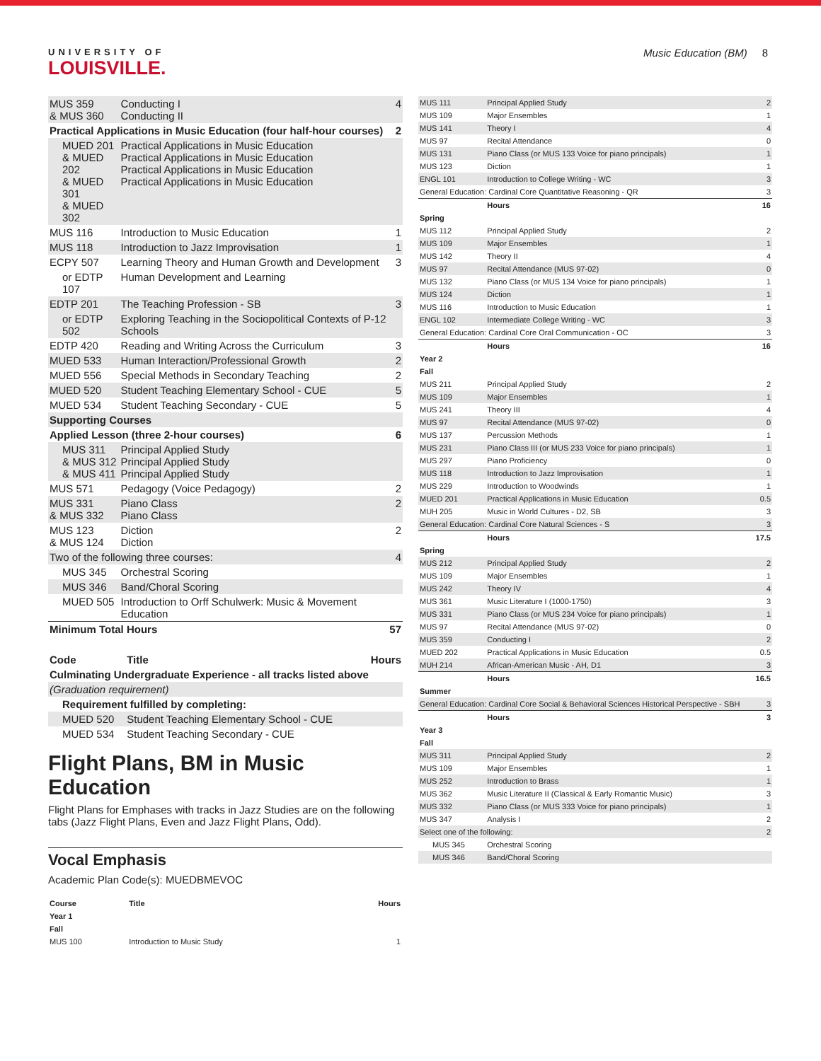UNIVERSITY OF
LOUISVILLE.
Music Education (BM) 8
| MUS 359 & MUS 360 | Conducting I Conducting II | 4 |
| Practical Applications in Music Education (four half-hour courses) | | 2 |
| MUED 201 & MUED 202 & MUED 301 & MUED 302 | Practical Applications in Music Education Practical Applications in Music Education Practical Applications in Music Education Practical Applications in Music Education | |
| MUS 116 | Introduction to Music Education | 1 |
| MUS 118 | Introduction to Jazz Improvisation | 1 |
| ECPY 507 | Learning Theory and Human Growth and Development | 3 |
| or EDTP 107 | Human Development and Learning | |
| EDTP 201 | The Teaching Profession - SB | 3 |
| or EDTP 502 | Exploring Teaching in the Sociopolitical Contexts of P-12 Schools | |
| EDTP 420 | Reading and Writing Across the Curriculum | 3 |
| MUED 533 | Human Interaction/Professional Growth | 2 |
| MUED 556 | Special Methods in Secondary Teaching | 2 |
| MUED 520 | Student Teaching Elementary School - CUE | 5 |
| MUED 534 | Student Teaching Secondary - CUE | 5 |
| Supporting Courses | | |
| Applied Lesson (three 2-hour courses) | | 6 |
| MUS 311 & MUS 312 & MUS 411 | Principal Applied Study Principal Applied Study Principal Applied Study | |
| MUS 571 | Pedagogy (Voice Pedagogy) | 2 |
| MUS 331 & MUS 332 | Piano Class Piano Class | 2 |
| MUS 123 & MUS 124 | Diction Diction | 2 |
| Two of the following three courses: | | 4 |
| MUS 345 | Orchestral Scoring | |
| MUS 346 | Band/Choral Scoring | |
| MUED 505 | Introduction to Orff Schulwerk: Music & Movement Education | |
| Minimum Total Hours | | 57 |
| Code | Title | Hours |
| Culminating Undergraduate Experience - all tracks listed above | | |
| (Graduation requirement) | | |
| Requirement fulfilled by completing: | | |
| MUED 520 | Student Teaching Elementary School - CUE | |
| MUED 534 | Student Teaching Secondary - CUE | |
Flight Plans, BM in Music Education
Flight Plans for Emphases with tracks in Jazz Studies are on the following tabs (Jazz Flight Plans, Even and Jazz Flight Plans, Odd).
Vocal Emphasis
Academic Plan Code(s): MUEDBMEVOC
| Course | Title | Hours |
| Year 1 | | |
| Fall | | |
| MUS 100 | Introduction to Music Study | 1 |
| MUS 111 | Principal Applied Study | 2 |
| MUS 109 | Major Ensembles | 1 |
| MUS 141 | Theory I | 4 |
| MUS 97 | Recital Attendance | 0 |
| MUS 131 | Piano Class (or MUS 133 Voice for piano principals) | 1 |
| MUS 123 | Diction | 1 |
| ENGL 101 | Introduction to College Writing - WC | 3 |
| General Education: Cardinal Core Quantitative Reasoning - QR | | 3 |
| | Hours | 16 |
| Spring | | |
| MUS 112 | Principal Applied Study | 2 |
| MUS 109 | Major Ensembles | 1 |
| MUS 142 | Theory II | 4 |
| MUS 97 | Recital Attendance (MUS 97-02) | 0 |
| MUS 132 | Piano Class (or MUS 134 Voice for piano principals) | 1 |
| MUS 124 | Diction | 1 |
| MUS 116 | Introduction to Music Education | 1 |
| ENGL 102 | Intermediate College Writing - WC | 3 |
| General Education: Cardinal Core Oral Communication - OC | | 3 |
| | Hours | 16 |
| Year 2 | | |
| Fall | | |
| MUS 211 | Principal Applied Study | 2 |
| MUS 109 | Major Ensembles | 1 |
| MUS 241 | Theory III | 4 |
| MUS 97 | Recital Attendance (MUS 97-02) | 0 |
| MUS 137 | Percussion Methods | 1 |
| MUS 231 | Piano Class III (or MUS 233 Voice for piano principals) | 1 |
| MUS 297 | Piano Proficiency | 0 |
| MUS 118 | Introduction to Jazz Improvisation | 1 |
| MUS 229 | Introduction to Woodwinds | 1 |
| MUED 201 | Practical Applications in Music Education | 0.5 |
| MUH 205 | Music in World Cultures - D2, SB | 3 |
| General Education: Cardinal Core Natural Sciences - S | | 3 |
| | Hours | 17.5 |
| Spring | | |
| MUS 212 | Principal Applied Study | 2 |
| MUS 109 | Major Ensembles | 1 |
| MUS 242 | Theory IV | 4 |
| MUS 361 | Music Literature I (1000-1750) | 3 |
| MUS 331 | Piano Class (or MUS 234 Voice for piano principals) | 1 |
| MUS 97 | Recital Attendance (MUS 97-02) | 0 |
| MUS 359 | Conducting I | 2 |
| MUED 202 | Practical Applications in Music Education | 0.5 |
| MUH 214 | African-American Music - AH, D1 | 3 |
| | Hours | 16.5 |
| Summer | | |
| General Education: Cardinal Core Social & Behavioral Sciences Historical Perspective - SBH | | 3 |
| | Hours | 3 |
| Year 3 | | |
| Fall | | |
| MUS 311 | Principal Applied Study | 2 |
| MUS 109 | Major Ensembles | 1 |
| MUS 252 | Introduction to Brass | 1 |
| MUS 362 | Music Literature II (Classical & Early Romantic Music) | 3 |
| MUS 332 | Piano Class (or MUS 333 Voice for piano principals) | 1 |
| MUS 347 | Analysis I | 2 |
| Select one of the following: | | 2 |
| MUS 345 | Orchestral Scoring | |
| MUS 346 | Band/Choral Scoring | |